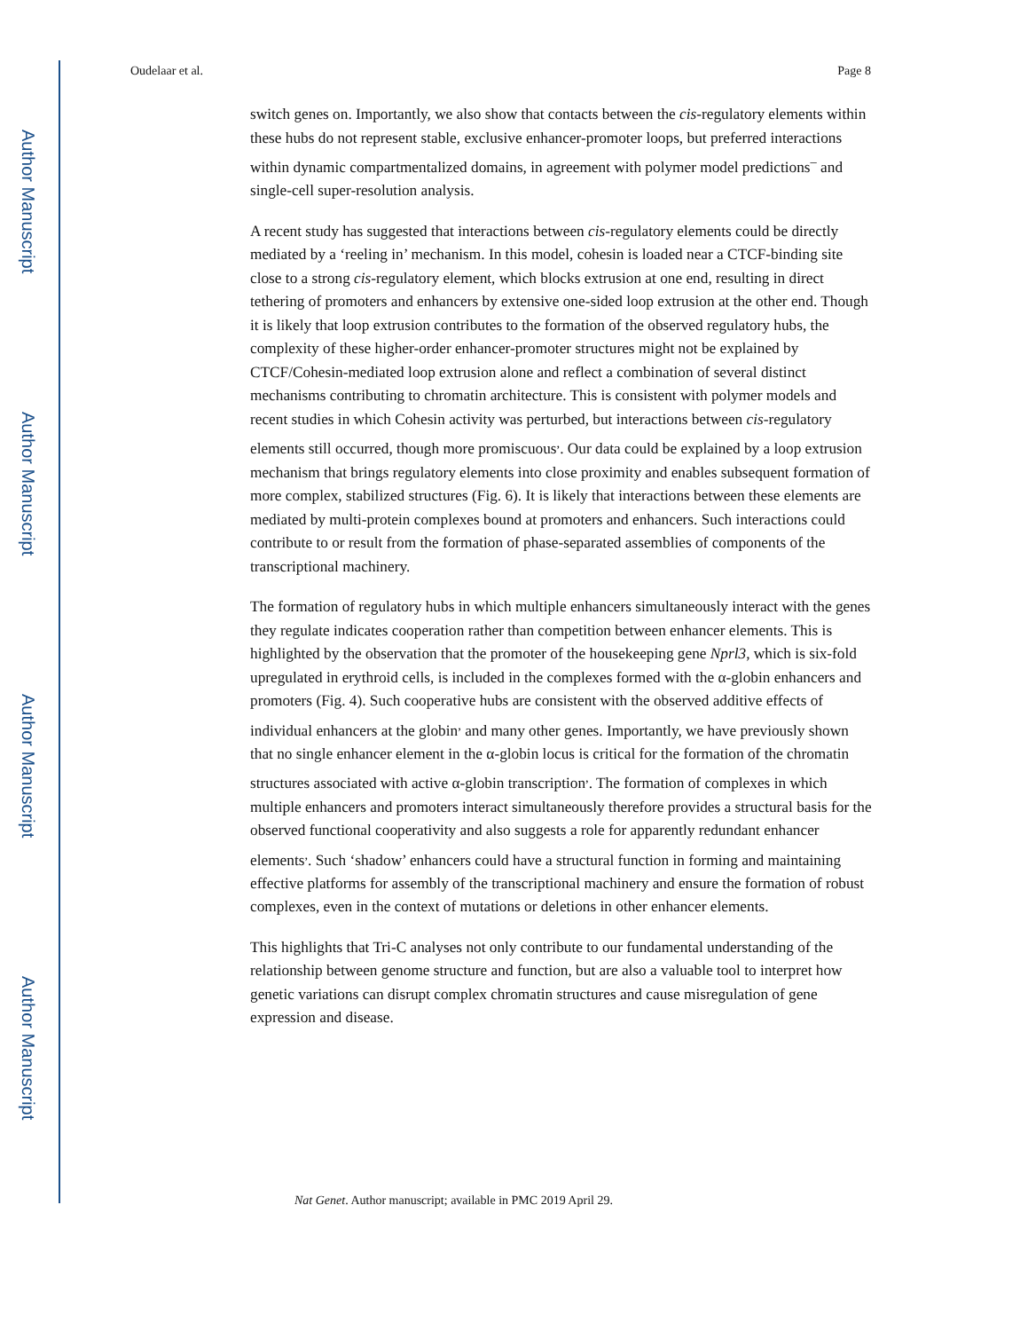Author Manuscript
Author Manuscript
Author Manuscript
Author Manuscript
Oudelaar et al. Page 8
switch genes on. Importantly, we also show that contacts between the cis-regulatory elements within these hubs do not represent stable, exclusive enhancer-promoter loops, but preferred interactions within dynamic compartmentalized domains, in agreement with polymer model predictions<sup>–</sup> and single-cell super-resolution analysis.
A recent study has suggested that interactions between cis-regulatory elements could be directly mediated by a ‘reeling in’ mechanism. In this model, cohesin is loaded near a CTCF-binding site close to a strong cis-regulatory element, which blocks extrusion at one end, resulting in direct tethering of promoters and enhancers by extensive one-sided loop extrusion at the other end. Though it is likely that loop extrusion contributes to the formation of the observed regulatory hubs, the complexity of these higher-order enhancer-promoter structures might not be explained by CTCF/Cohesin-mediated loop extrusion alone and reflect a combination of several distinct mechanisms contributing to chromatin architecture. This is consistent with polymer models and recent studies in which Cohesin activity was perturbed, but interactions between cis-regulatory elements still occurred, though more promiscuous<sup>,</sup>. Our data could be explained by a loop extrusion mechanism that brings regulatory elements into close proximity and enables subsequent formation of more complex, stabilized structures (Fig. 6). It is likely that interactions between these elements are mediated by multi-protein complexes bound at promoters and enhancers. Such interactions could contribute to or result from the formation of phase-separated assemblies of components of the transcriptional machinery.
The formation of regulatory hubs in which multiple enhancers simultaneously interact with the genes they regulate indicates cooperation rather than competition between enhancer elements. This is highlighted by the observation that the promoter of the housekeeping gene Nprl3, which is six-fold upregulated in erythroid cells, is included in the complexes formed with the α-globin enhancers and promoters (Fig. 4). Such cooperative hubs are consistent with the observed additive effects of individual enhancers at the globin<sup>,</sup> and many other genes. Importantly, we have previously shown that no single enhancer element in the α-globin locus is critical for the formation of the chromatin structures associated with active α-globin transcription<sup>,</sup>. The formation of complexes in which multiple enhancers and promoters interact simultaneously therefore provides a structural basis for the observed functional cooperativity and also suggests a role for apparently redundant enhancer elements<sup>,</sup>. Such ‘shadow’ enhancers could have a structural function in forming and maintaining effective platforms for assembly of the transcriptional machinery and ensure the formation of robust complexes, even in the context of mutations or deletions in other enhancer elements.
This highlights that Tri-C analyses not only contribute to our fundamental understanding of the relationship between genome structure and function, but are also a valuable tool to interpret how genetic variations can disrupt complex chromatin structures and cause misregulation of gene expression and disease.
Nat Genet. Author manuscript; available in PMC 2019 April 29.